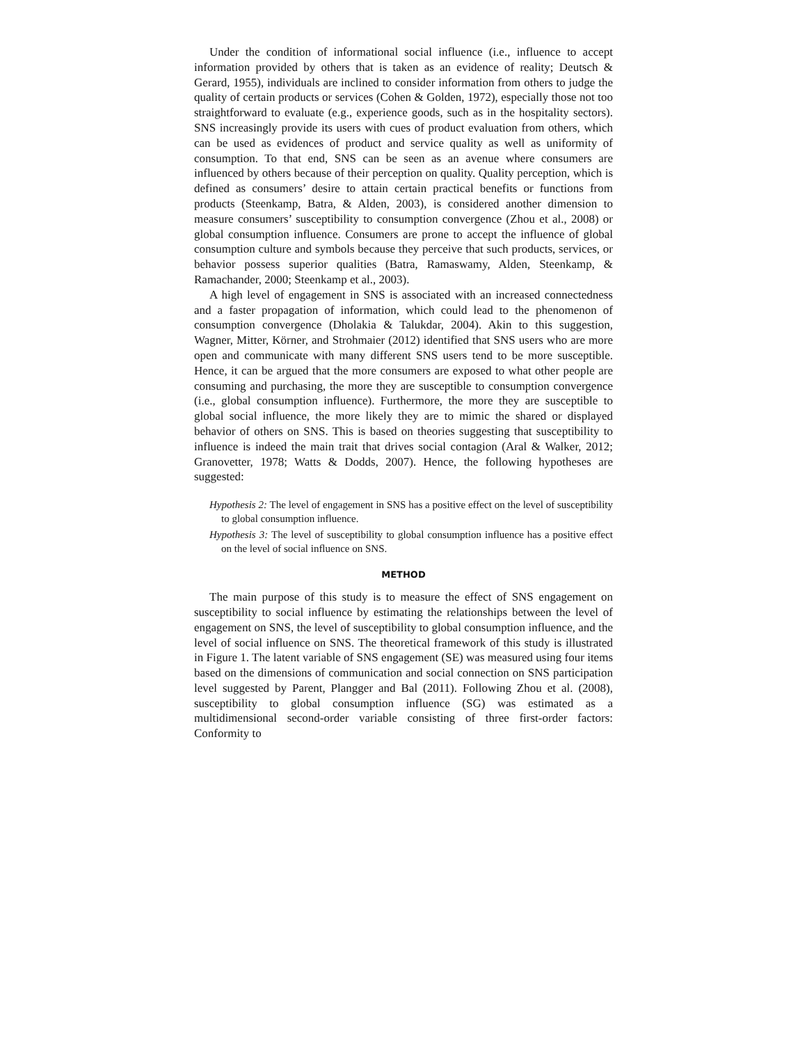Under the condition of informational social influence (i.e., influence to accept information provided by others that is taken as an evidence of reality; Deutsch & Gerard, 1955), individuals are inclined to consider information from others to judge the quality of certain products or services (Cohen & Golden, 1972), especially those not too straightforward to evaluate (e.g., experience goods, such as in the hospitality sectors). SNS increasingly provide its users with cues of product evaluation from others, which can be used as evidences of product and service quality as well as uniformity of consumption. To that end, SNS can be seen as an avenue where consumers are influenced by others because of their perception on quality. Quality perception, which is defined as consumers’ desire to attain certain practical benefits or functions from products (Steenkamp, Batra, & Alden, 2003), is considered another dimension to measure consumers’ susceptibility to consumption convergence (Zhou et al., 2008) or global consumption influence. Consumers are prone to accept the influence of global consumption culture and symbols because they perceive that such products, services, or behavior possess superior qualities (Batra, Ramaswamy, Alden, Steenkamp, & Ramachander, 2000; Steenkamp et al., 2003).
A high level of engagement in SNS is associated with an increased connectedness and a faster propagation of information, which could lead to the phenomenon of consumption convergence (Dholakia & Talukdar, 2004). Akin to this suggestion, Wagner, Mitter, Körner, and Strohmaier (2012) identified that SNS users who are more open and communicate with many different SNS users tend to be more susceptible. Hence, it can be argued that the more consumers are exposed to what other people are consuming and purchasing, the more they are susceptible to consumption convergence (i.e., global consumption influence). Furthermore, the more they are susceptible to global social influence, the more likely they are to mimic the shared or displayed behavior of others on SNS. This is based on theories suggesting that susceptibility to influence is indeed the main trait that drives social contagion (Aral & Walker, 2012; Granovetter, 1978; Watts & Dodds, 2007). Hence, the following hypotheses are suggested:
Hypothesis 2: The level of engagement in SNS has a positive effect on the level of susceptibility to global consumption influence.
Hypothesis 3: The level of susceptibility to global consumption influence has a positive effect on the level of social influence on SNS.
METHOD
The main purpose of this study is to measure the effect of SNS engagement on susceptibility to social influence by estimating the relationships between the level of engagement on SNS, the level of susceptibility to global consumption influence, and the level of social influence on SNS. The theoretical framework of this study is illustrated in Figure 1. The latent variable of SNS engagement (SE) was measured using four items based on the dimensions of communication and social connection on SNS participation level suggested by Parent, Plangger and Bal (2011). Following Zhou et al. (2008), susceptibility to global consumption influence (SG) was estimated as a multidimensional second-order variable consisting of three first-order factors: Conformity to